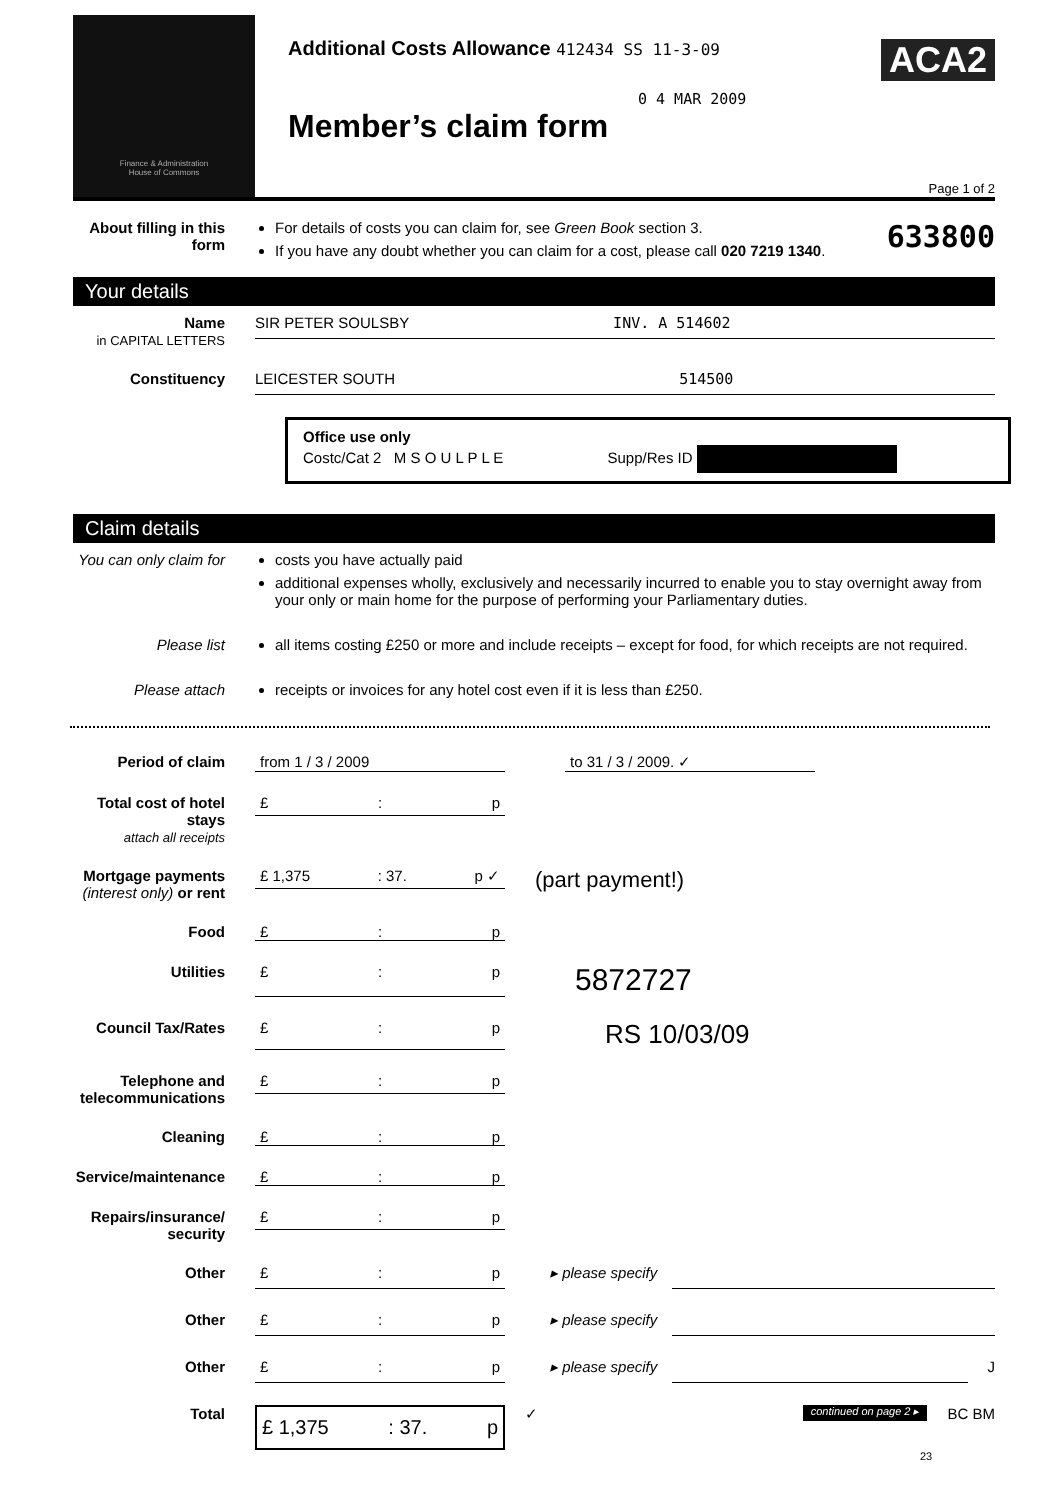Finance & Administration
House of Commons
Additional Costs Allowance 412434 SS 11-3-09
0 4 MAR 2009
Member’s claim form
ACA2
Page 1 of 2
About filling in this form
For details of costs you can claim for, see Green Book section 3.
If you have any doubt whether you can claim for a cost, please call 020 7219 1340.
633800
Your details
Name
in CAPITAL LETTERS
SIR PETER SOULSBY INV. A 514602
Constituency
LEICESTER SOUTH 514500
Office use only
Costc/Cat 2 M S O U L P L E Supp/Res ID
Claim details
You can only claim for
costs you have actually paid
additional expenses wholly, exclusively and necessarily incurred to enable you to stay overnight away from your only or main home for the purpose of performing your Parliamentary duties.
Please list all items costing £250 or more and include receipts – except for food, for which receipts are not required.
Please attach receipts or invoices for any hotel cost even if it is less than £250.
Period of claim from 1 / 3 / 2009 to 31 / 3 / 2009. ✓
Total cost of hotel stays
attach all receipts
£: p
Mortgage payments
(interest only) or rent
£ 1,375: 37. p ✓
(part payment!)
Food £: p
Utilities £: p
5872727
Council Tax/Rates £: p
RS 10/03/09
Telephone and telecommunications
£: p
Cleaning £: p
Service/maintenance £: p
Repairs/insurance/ security
£: p
Other £: p ▸ please specify
Other £: p ▸ please specify
Other £: p ▸ please specify J
Total
£ 1,375: 37. p
✓
continued on page 2 ▸
BC BM
23